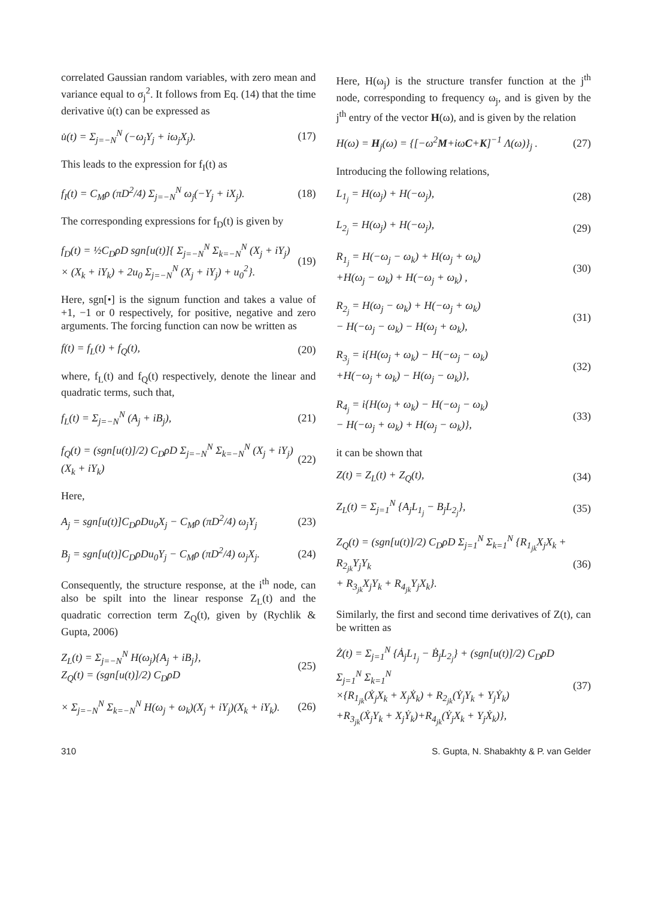correlated Gaussian random variables, with zero mean and variance equal to σ<sub>j</sub><sup>2</sup>. It follows from Eq. (14) that the time derivative u̇(t) can be expressed as
u̇(t) = Σ<sub>j=−N</sub><sup>N</sup> (−ω<sub>j</sub>Y<sub>j</sub> + iω<sub>j</sub>X<sub>j</sub>).
(17)
This leads to the expression for f<sub>I</sub>(t) as
f<sub>I</sub>(t) = C<sub>M</sub>ρ (πD<sup>2</sup>/4) Σ<sub>j=−N</sub><sup>N</sup> ω<sub>j</sub>(−Y<sub>j</sub> + iX<sub>j</sub>).
(18)
The corresponding expressions for f<sub>D</sub>(t) is given by
f<sub>D</sub>(t) = ½C<sub>D</sub>ρD sgn[u(t)]{ Σ<sub>j=−N</sub><sup>N</sup> Σ<sub>k=−N</sub><sup>N</sup> (X<sub>j</sub> + iY<sub>j</sub>)
× (X<sub>k</sub> + iY<sub>k</sub>) + 2u<sub>0</sub> Σ<sub>j=−N</sub><sup>N</sup> (X<sub>j</sub> + iY<sub>j</sub>) + u<sub>0</sub><sup>2</sup>}.
(19)
Here, sgn[•] is the signum function and takes a value of +1, −1 or 0 respectively, for positive, negative and zero arguments. The forcing function can now be written as
f(t) = f<sub>L</sub>(t) + f<sub>Q</sub>(t), (20)
where, f<sub>L</sub>(t) and f<sub>Q</sub>(t) respectively, denote the linear and quadratic terms, such that,
f<sub>L</sub>(t) = Σ<sub>j=−N</sub><sup>N</sup> (A<sub>j</sub> + iB<sub>j</sub>), (21)
f<sub>Q</sub>(t) = (sgn[u(t)]/2) C<sub>D</sub>ρD Σ<sub>j=−N</sub><sup>N</sup> Σ<sub>k=−N</sub><sup>N</sup> (X<sub>j</sub> + iY<sub>j</sub>)(X<sub>k</sub> + iY<sub>k</sub>)
(22)
Here,
A<sub>j</sub> = sgn[u(t)]C<sub>D</sub>ρDu<sub>0</sub>X<sub>j</sub> − C<sub>M</sub>ρ (πD<sup>2</sup>/4) ω<sub>j</sub>Y<sub>j</sub>
(23)
B<sub>j</sub> = sgn[u(t)]C<sub>D</sub>ρDu<sub>0</sub>Y<sub>j</sub> − C<sub>M</sub>ρ (πD<sup>2</sup>/4) ω<sub>j</sub>X<sub>j</sub>.
(24)
Consequently, the structure response, at the i<sup>th</sup> node, can also be spilt into the linear response Z<sub>L</sub>(t) and the quadratic correction term Z<sub>Q</sub>(t), given by (Rychlik & Gupta, 2006)
Z<sub>L</sub>(t) = Σ<sub>j=−N</sub><sup>N</sup> H(ω<sub>j</sub>){A<sub>j</sub> + iB<sub>j</sub>},
Z<sub>Q</sub>(t) = (sgn[u(t)]/2) C<sub>D</sub>ρD
(25)
× Σ<sub>j=−N</sub><sup>N</sup> Σ<sub>k=−N</sub><sup>N</sup> H(ω<sub>j</sub> + ω<sub>k</sub>)(X<sub>j</sub> + iY<sub>j</sub>)(X<sub>k</sub> + iY<sub>k</sub>).
(26)
Here, H(ω<sub>j</sub>) is the structure transfer function at the j<sup>th</sup> node, corresponding to frequency ω<sub>j</sub>, and is given by the j<sup>th</sup> entry of the vector H(ω), and is given by the relation
H(ω) = H<sub>j</sub>(ω) = {[−ω<sup>2</sup>M+iωC+K]<sup>−1</sup> Λ(ω)}<sub>j</sub> .
(27)
Introducing the following relations,
L<sub>1<sub>j</sub></sub> = H(ω<sub>j</sub>) + H(−ω<sub>j</sub>), (28)
L<sub>2<sub>j</sub></sub> = H(ω<sub>j</sub>) + H(−ω<sub>j</sub>), (29)
R<sub>1<sub>j</sub></sub> = H(−ω<sub>j</sub> − ω<sub>k</sub>) + H(ω<sub>j</sub> + ω<sub>k</sub>)
+H(ω<sub>j</sub> − ω<sub>k</sub>) + H(−ω<sub>j</sub> + ω<sub>k</sub>) ,
(30)
R<sub>2<sub>j</sub></sub> = H(ω<sub>j</sub> − ω<sub>k</sub>) + H(−ω<sub>j</sub> + ω<sub>k</sub>)
− H(−ω<sub>j</sub> − ω<sub>k</sub>) − H(ω<sub>j</sub> + ω<sub>k</sub>),
(31)
R<sub>3<sub>j</sub></sub> = i{H(ω<sub>j</sub> + ω<sub>k</sub>) − H(−ω<sub>j</sub> − ω<sub>k</sub>)
+H(−ω<sub>j</sub> + ω<sub>k</sub>) − H(ω<sub>j</sub> − ω<sub>k</sub>)},
(32)
R<sub>4<sub>j</sub></sub> = i{H(ω<sub>j</sub> + ω<sub>k</sub>) − H(−ω<sub>j</sub> − ω<sub>k</sub>)
− H(−ω<sub>j</sub> + ω<sub>k</sub>) + H(ω<sub>j</sub> − ω<sub>k</sub>)},
(33)
it can be shown that
Z(t) = Z<sub>L</sub>(t) + Z<sub>Q</sub>(t), (34)
Z<sub>L</sub>(t) = Σ<sub>j=1</sub><sup>N</sup> {A<sub>j</sub>L<sub>1<sub>j</sub></sub> − B<sub>j</sub>L<sub>2<sub>j</sub></sub>}, (35)
Z<sub>Q</sub>(t) = (sgn[u(t)]/2) C<sub>D</sub>ρD Σ<sub>j=1</sub><sup>N</sup> Σ<sub>k=1</sub><sup>N</sup> {R<sub>1<sub>jk</sub></sub>X<sub>j</sub>X<sub>k</sub> + R<sub>2<sub>jk</sub></sub>Y<sub>j</sub>Y<sub>k</sub>
+ R<sub>3<sub>jk</sub></sub>X<sub>j</sub>Y<sub>k</sub> + R<sub>4<sub>jk</sub></sub>Y<sub>j</sub>X<sub>k</sub>}.
(36)
Similarly, the first and second time derivatives of Z(t), can be written as
Ż(t) = Σ<sub>j=1</sub><sup>N</sup> {Ȧ<sub>j</sub>L<sub>1<sub>j</sub></sub> − Ḃ<sub>j</sub>L<sub>2<sub>j</sub></sub>} + (sgn[u(t)]/2) C<sub>D</sub>ρD Σ<sub>j=1</sub><sup>N</sup> Σ<sub>k=1</sub><sup>N</sup>
×{R<sub>1<sub>jk</sub></sub>(Ẋ<sub>j</sub>X<sub>k</sub> + X<sub>j</sub>Ẋ<sub>k</sub>) + R<sub>2<sub>jk</sub></sub>(Ẏ<sub>j</sub>Y<sub>k</sub> + Y<sub>j</sub>Ẏ<sub>k</sub>)
+R<sub>3<sub>jk</sub></sub>(Ẋ<sub>j</sub>Y<sub>k</sub> + X<sub>j</sub>Ẏ<sub>k</sub>)+R<sub>4<sub>jk</sub></sub>(Ẏ<sub>j</sub>X<sub>k</sub> + Y<sub>j</sub>Ẋ<sub>k</sub>)},
(37)
310 S. Gupta, N. Shabakhty & P. van Gelder